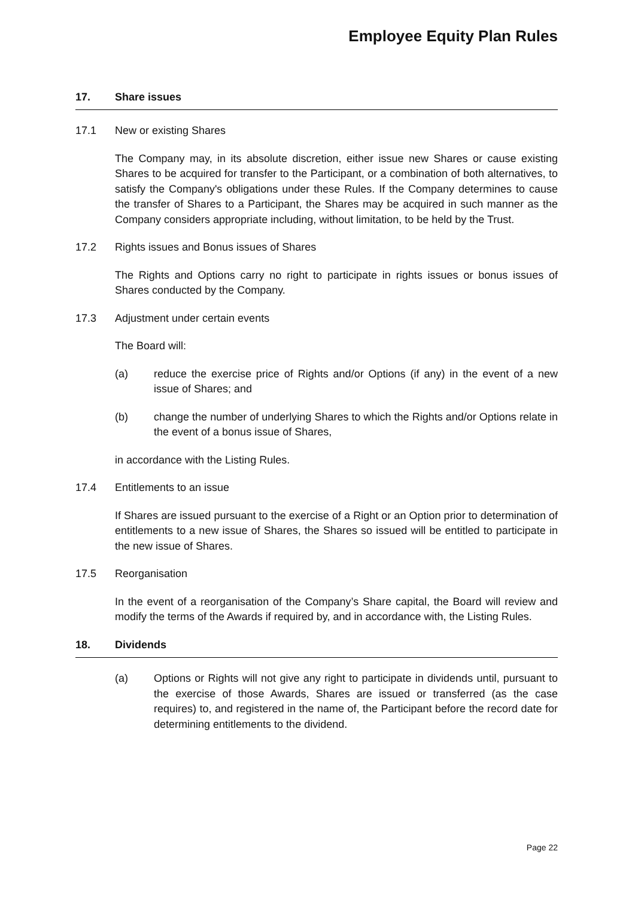Employee Equity Plan Rules
17. Share issues
17.1 New or existing Shares
The Company may, in its absolute discretion, either issue new Shares or cause existing Shares to be acquired for transfer to the Participant, or a combination of both alternatives, to satisfy the Company's obligations under these Rules. If the Company determines to cause the transfer of Shares to a Participant, the Shares may be acquired in such manner as the Company considers appropriate including, without limitation, to be held by the Trust.
17.2 Rights issues and Bonus issues of Shares
The Rights and Options carry no right to participate in rights issues or bonus issues of Shares conducted by the Company.
17.3 Adjustment under certain events
The Board will:
(a) reduce the exercise price of Rights and/or Options (if any) in the event of a new issue of Shares; and
(b) change the number of underlying Shares to which the Rights and/or Options relate in the event of a bonus issue of Shares,
in accordance with the Listing Rules.
17.4 Entitlements to an issue
If Shares are issued pursuant to the exercise of a Right or an Option prior to determination of entitlements to a new issue of Shares, the Shares so issued will be entitled to participate in the new issue of Shares.
17.5 Reorganisation
In the event of a reorganisation of the Company’s Share capital, the Board will review and modify the terms of the Awards if required by, and in accordance with, the Listing Rules.
18. Dividends
(a) Options or Rights will not give any right to participate in dividends until, pursuant to the exercise of those Awards, Shares are issued or transferred (as the case requires) to, and registered in the name of, the Participant before the record date for determining entitlements to the dividend.
Page 22